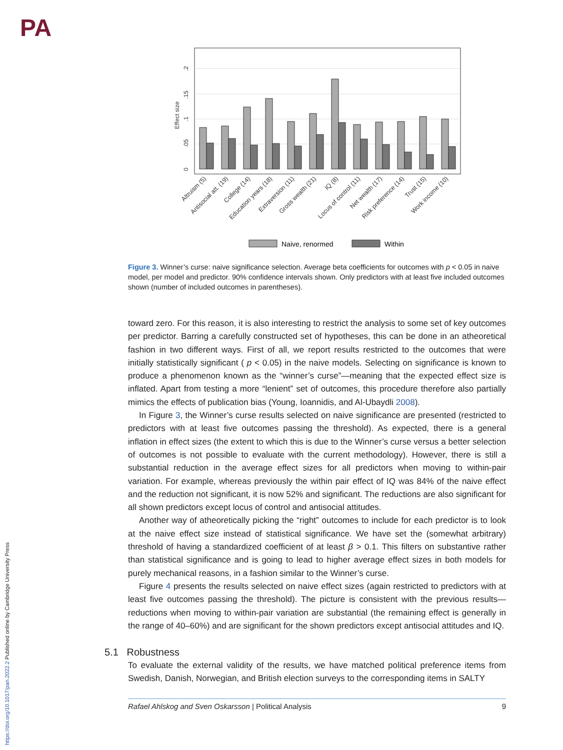PA
https://doi.org/10.1017/pan.2022.2 Published online by Cambridge University Press
0
.05
.1
.15
.2
Effect size
Altruism (5)
Antisocial att. (19)
College (14)
Education years (18)
Extraversion (11)
Gross wealth (21)
IQ (8)
Locus of control (11)
Net wealth (17)
Risk preference (14)
Trust (15)
Work income (10)
Naive, renormed
Within
Figure 3. Winner’s curse: naive significance selection. Average beta coefficients for outcomes with p < 0.05 in naive model, per model and predictor. 90% confidence intervals shown. Only predictors with at least five included outcomes shown (number of included outcomes in parentheses).
toward zero. For this reason, it is also interesting to restrict the analysis to some set of key outcomes per predictor. Barring a carefully constructed set of hypotheses, this can be done in an atheoretical fashion in two different ways. First of all, we report results restricted to the outcomes that were initially statistically significant ( p < 0.05) in the naive models. Selecting on significance is known to produce a phenomenon known as the “winner’s curse”—meaning that the expected effect size is inflated. Apart from testing a more “lenient” set of outcomes, this procedure therefore also partially mimics the effects of publication bias (Young, Ioannidis, and Al-Ubaydli 2008).
In Figure 3, the Winner’s curse results selected on naive significance are presented (restricted to predictors with at least five outcomes passing the threshold). As expected, there is a general inflation in effect sizes (the extent to which this is due to the Winner’s curse versus a better selection of outcomes is not possible to evaluate with the current methodology). However, there is still a substantial reduction in the average effect sizes for all predictors when moving to within-pair variation. For example, whereas previously the within pair effect of IQ was 84% of the naive effect and the reduction not significant, it is now 52% and significant. The reductions are also significant for all shown predictors except locus of control and antisocial attitudes.
Another way of atheoretically picking the “right” outcomes to include for each predictor is to look at the naive effect size instead of statistical significance. We have set the (somewhat arbitrary) threshold of having a standardized coefficient of at least β > 0.1. This filters on substantive rather than statistical significance and is going to lead to higher average effect sizes in both models for purely mechanical reasons, in a fashion similar to the Winner’s curse.
Figure 4 presents the results selected on naive effect sizes (again restricted to predictors with at least five outcomes passing the threshold). The picture is consistent with the previous results—reductions when moving to within-pair variation are substantial (the remaining effect is generally in the range of 40–60%) and are significant for the shown predictors except antisocial attitudes and IQ.
5.1 Robustness
To evaluate the external validity of the results, we have matched political preference items from Swedish, Danish, Norwegian, and British election surveys to the corresponding items in SALTY
Rafael Ahlskog and Sven Oskarsson | Political Analysis 9